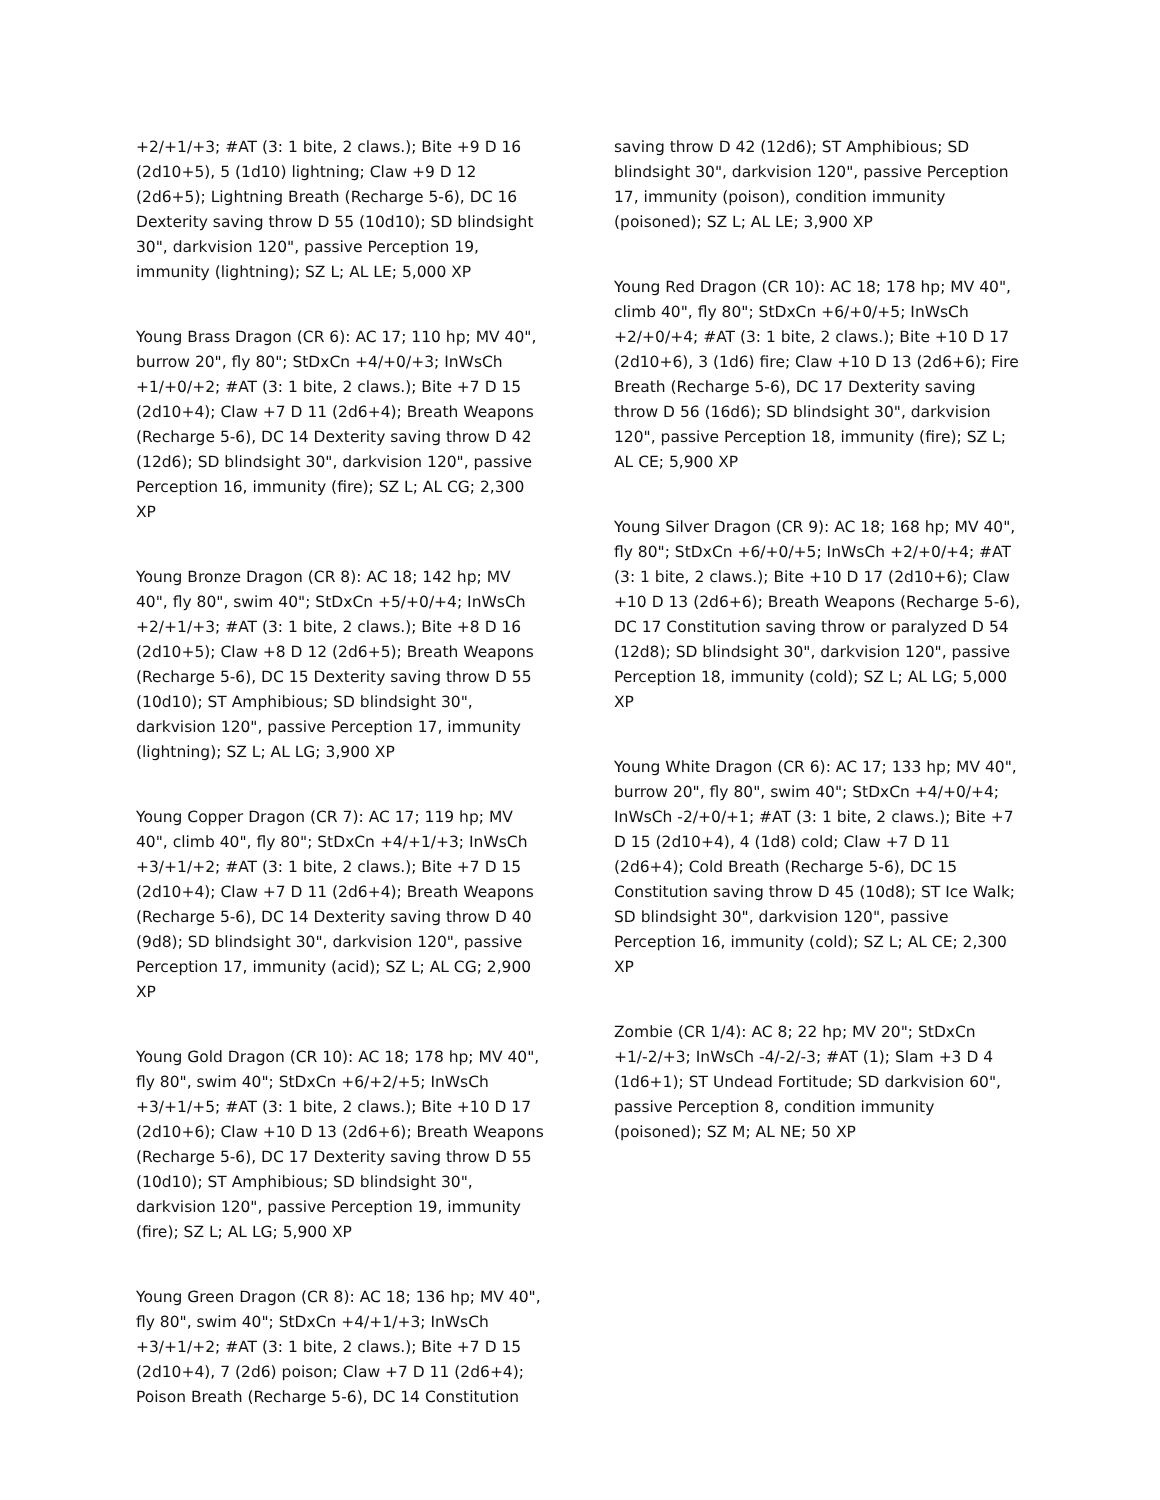+2/+1/+3; #AT (3: 1 bite, 2 claws.); Bite +9 D 16 (2d10+5), 5 (1d10) lightning; Claw +9 D 12 (2d6+5); Lightning Breath (Recharge 5-6), DC 16 Dexterity saving throw D 55 (10d10); SD blindsight 30", darkvision 120", passive Perception 19, immunity (lightning); SZ L; AL LE; 5,000 XP
Young Brass Dragon (CR 6): AC 17; 110 hp; MV 40", burrow 20", fly 80"; StDxCn +4/+0/+3; InWsCh +1/+0/+2; #AT (3: 1 bite, 2 claws.); Bite +7 D 15 (2d10+4); Claw +7 D 11 (2d6+4); Breath Weapons (Recharge 5-6), DC 14 Dexterity saving throw D 42 (12d6); SD blindsight 30", darkvision 120", passive Perception 16, immunity (fire); SZ L; AL CG; 2,300 XP
Young Bronze Dragon (CR 8): AC 18; 142 hp; MV 40", fly 80", swim 40"; StDxCn +5/+0/+4; InWsCh +2/+1/+3; #AT (3: 1 bite, 2 claws.); Bite +8 D 16 (2d10+5); Claw +8 D 12 (2d6+5); Breath Weapons (Recharge 5-6), DC 15 Dexterity saving throw D 55 (10d10); ST Amphibious; SD blindsight 30", darkvision 120", passive Perception 17, immunity (lightning); SZ L; AL LG; 3,900 XP
Young Copper Dragon (CR 7): AC 17; 119 hp; MV 40", climb 40", fly 80"; StDxCn +4/+1/+3; InWsCh +3/+1/+2; #AT (3: 1 bite, 2 claws.); Bite +7 D 15 (2d10+4); Claw +7 D 11 (2d6+4); Breath Weapons (Recharge 5-6), DC 14 Dexterity saving throw D 40 (9d8); SD blindsight 30", darkvision 120", passive Perception 17, immunity (acid); SZ L; AL CG; 2,900 XP
Young Gold Dragon (CR 10): AC 18; 178 hp; MV 40", fly 80", swim 40"; StDxCn +6/+2/+5; InWsCh +3/+1/+5; #AT (3: 1 bite, 2 claws.); Bite +10 D 17 (2d10+6); Claw +10 D 13 (2d6+6); Breath Weapons (Recharge 5-6), DC 17 Dexterity saving throw D 55 (10d10); ST Amphibious; SD blindsight 30", darkvision 120", passive Perception 19, immunity (fire); SZ L; AL LG; 5,900 XP
Young Green Dragon (CR 8): AC 18; 136 hp; MV 40", fly 80", swim 40"; StDxCn +4/+1/+3; InWsCh +3/+1/+2; #AT (3: 1 bite, 2 claws.); Bite +7 D 15 (2d10+4), 7 (2d6) poison; Claw +7 D 11 (2d6+4); Poison Breath (Recharge 5-6), DC 14 Constitution
saving throw D 42 (12d6); ST Amphibious; SD blindsight 30", darkvision 120", passive Perception 17, immunity (poison), condition immunity (poisoned); SZ L; AL LE; 3,900 XP
Young Red Dragon (CR 10): AC 18; 178 hp; MV 40", climb 40", fly 80"; StDxCn +6/+0/+5; InWsCh +2/+0/+4; #AT (3: 1 bite, 2 claws.); Bite +10 D 17 (2d10+6), 3 (1d6) fire; Claw +10 D 13 (2d6+6); Fire Breath (Recharge 5-6), DC 17 Dexterity saving throw D 56 (16d6); SD blindsight 30", darkvision 120", passive Perception 18, immunity (fire); SZ L; AL CE; 5,900 XP
Young Silver Dragon (CR 9): AC 18; 168 hp; MV 40", fly 80"; StDxCn +6/+0/+5; InWsCh +2/+0/+4; #AT (3: 1 bite, 2 claws.); Bite +10 D 17 (2d10+6); Claw +10 D 13 (2d6+6); Breath Weapons (Recharge 5-6), DC 17 Constitution saving throw or paralyzed D 54 (12d8); SD blindsight 30", darkvision 120", passive Perception 18, immunity (cold); SZ L; AL LG; 5,000 XP
Young White Dragon (CR 6): AC 17; 133 hp; MV 40", burrow 20", fly 80", swim 40"; StDxCn +4/+0/+4; InWsCh -2/+0/+1; #AT (3: 1 bite, 2 claws.); Bite +7 D 15 (2d10+4), 4 (1d8) cold; Claw +7 D 11 (2d6+4); Cold Breath (Recharge 5-6), DC 15 Constitution saving throw D 45 (10d8); ST Ice Walk; SD blindsight 30", darkvision 120", passive Perception 16, immunity (cold); SZ L; AL CE; 2,300 XP
Zombie (CR 1/4): AC 8; 22 hp; MV 20"; StDxCn +1/-2/+3; InWsCh -4/-2/-3; #AT (1); Slam +3 D 4 (1d6+1); ST Undead Fortitude; SD darkvision 60", passive Perception 8, condition immunity (poisoned); SZ M; AL NE; 50 XP